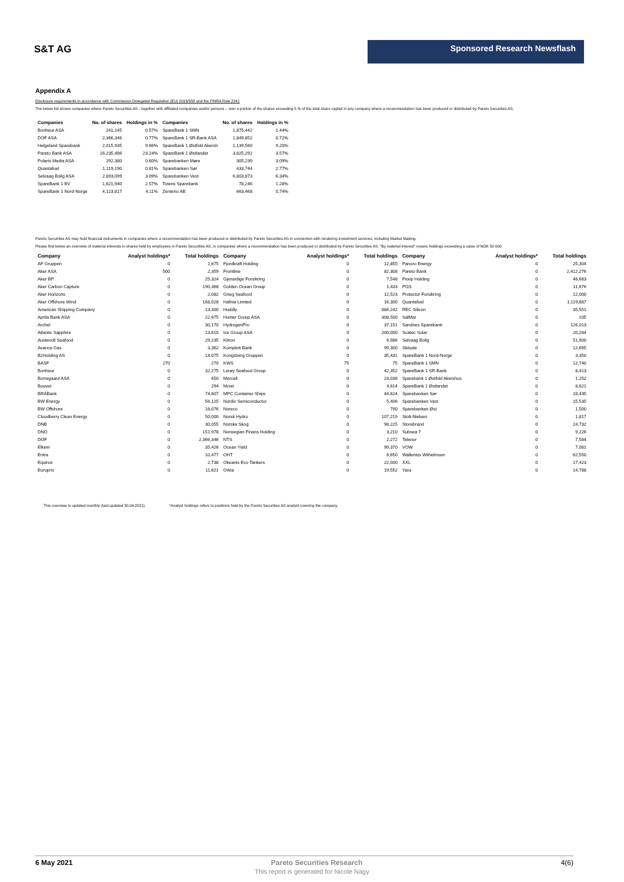S&T AG
Sponsored Research Newsflash
Appendix A
Disclosure requirements in accordance with Commission Delegated Regulation (EU) 2016/958 and the FINRA Rule 2241
The below list shows companies where Pareto Securities AS - together with affiliated companies and/or persons – own a portion of the shares exceeding 5 % of the total share capital in any company where a recommendation has been produced or distributed by Pareto Securities AS.
| Companies | No. of shares | Holdings in % | Companies | No. of shares | Holdings in % |
| --- | --- | --- | --- | --- | --- |
| Bonheur ASA | 241,145 | 0.57% | SpareBank 1 SMN | 1,875,442 | 1.44% |
| DOF ASA | 2,366,346 | 0.77% | SpareBank 1 SR-Bank ASA | 1,849,852 | 0.72% |
| Helgeland Sparebank | 2,015,935 | 9.66% | SpareBank 1 Østfold Akersh | 1,139,560 | 9.20% |
| Pareto Bank ASA | 16,235,486 | 23.24% | SpareBank 1 Østlandet | 3,825,292 | 3.57% |
| Polaris Media ASA | 292,380 | 0.60% | Sparebanken Møre | 305,239 | 3.09% |
| Quantafuel | 1,119,190 | 0.81% | Sparebanken Sør | 433,744 | 2.77% |
| Selvaag Bolig ASA | 2,893,099 | 3.09% | Sparebanken Vest | 6,803,873 | 6.34% |
| SpareBank 1 BV | 1,621,940 | 2.57% | Totens Sparebank | 78,246 | 1.28% |
| SpareBank 1 Nord-Norge | 4,123,817 | 4.11% | Zenterio AB | 663,468 | 0.74% |
Pareto Securities AS may hold financial instruments in companies where a recommendation has been produced or distributed by Pareto Securities AS in connection with rendering investment services, including Market Making.
Please find below an overview of material interests in shares held by employees in Pareto Securities AS, in companies where a recommendation has been produced or distributed by Pareto Securities AS. "By material interest" means holdings exceeding a value of NOK 50 000.
| Company | Analyst holdings* | Total holdings | Company | Analyst holdings* | Total holdings | Company | Analyst holdings* | Total holdings |
| --- | --- | --- | --- | --- | --- | --- | --- | --- |
| AF Gruppen | 0 | 1,675 | Fjordkraft Holding | 0 | 12,855 | Panoro Energy | 0 | 25,304 |
| Aker ASA | 500 | 2,359 | Frontline | 0 | 82,308 | Pareto Bank | 0 | 2,412,276 |
| Aker BP | 0 | 25,324 | Gjensidige Forsikring | 0 | 7,548 | Pexip Holding | 0 | 46,683 |
| Aker Carbon Capture | 0 | 190,368 | Golden Ocean Group | 0 | 1,433 | PGS | 0 | 11,676 |
| Aker Horizons | 0 | 2,082 | Grieg Seafood | 0 | 12,523 | Protector Forsikring | 0 | 12,000 |
| Aker Offshore Wind | 0 | 168,028 | Hafnia Limited | 0 | 16,300 | Quantafuel | 0 | 1,119,887 |
| American Shipping Company | 0 | 13,300 | Huddly | 0 | 884,242 | REC Silicon | 0 | 35,551 |
| Aprila Bank ASA | 0 | 22,675 | Hunter Group ASA | 0 | 308,500 | SalMar | 0 | 105 |
| Archer | 0 | 30,170 | HydrogenPro | 0 | 37,151 | Sandnes Sparebank | 0 | 126,013 |
| Atlantic Sapphire | 0 | 13,610 | Ice Group ASA | 0 | 200,000 | Scatec Solar | 0 | 20,284 |
| Austevoll Seafood | 0 | 29,235 | Kitron | 0 | 6,986 | Selvaag Bolig | 0 | 51,900 |
| Avance Gas | 0 | 3,362 | Komplett Bank | 0 | 99,300 | Skitude | 0 | 12,695 |
| B2Holding AS | 0 | 14,075 | Kongsberg Gruppen | 0 | 35,431 | SpareBank 1 Nord-Norge | 0 | 3,350 |
| BASF | 270 | 270 | KWS | 75 | 75 | SpareBank 1 SMN | 0 | 12,740 |
| Bonheur | 0 | 32,275 | Lerøy Seafood Group | 0 | 42,352 | SpareBank 1 SR-Bank | 0 | 8,413 |
| Borregaard ASA | 0 | 650 | Mercell | 0 | 23,038 | Sparebank 1 Østfold Akershus | 0 | 1,252 |
| Bouvet | 0 | 294 | Mowi | 0 | 4,614 | SpareBank 1 Østlandet | 0 | 8,621 |
| BRABank | 0 | 74,607 | MPC Container Ships | 0 | 44,624 | Sparebanken Sør | 0 | 16,435 |
| BW Energy | 0 | 56,125 | Nordic Semiconductor | 0 | 5,406 | Sparebanken Vest | 0 | 15,535 |
| BW Offshore | 0 | 16,076 | Noreco | 0 | 790 | Sparebanken Øst | 0 | 1,500 |
| Cloudberry Clean Energy | 0 | 50,000 | Norsk Hydro | 0 | 107,219 | Stolt-Nielsen | 0 | 1,817 |
| DNB | 0 | 30,055 | Norske Skog | 0 | 98,225 | Storebrand | 0 | 24,732 |
| DNO | 0 | 151,978 | Norwegian Finans Holding | 0 | 3,210 | Subsea 7 | 0 | 9,226 |
| DOF | 0 | 2,366,346 | NTS | 0 | 2,272 | Telenor | 0 | 7,584 |
| Elkem | 0 | 35,426 | Ocean Yield | 0 | 99,370 | VOW | 0 | 7,081 |
| Entra | 0 | 10,477 | OHT | 0 | 6,650 | Wallenius Wilhelmsen | 0 | 62,550 |
| Equinor | 0 | 2,738 | Okeanis Eco Tankers | 0 | 22,000 | XXL | 0 | 17,423 |
| Europris | 0 | 11,621 | Orkla | 0 | 19,552 | Yara | 0 | 14,788 |
This overview is updated monthly (last updated 30.04.2021). *Analyst holdings refers to positions held by the Pareto Securities AS analyst covering the company.
6 May 2021 Pareto Securities Research 4(6)
This report is generated for Nicole Nagy